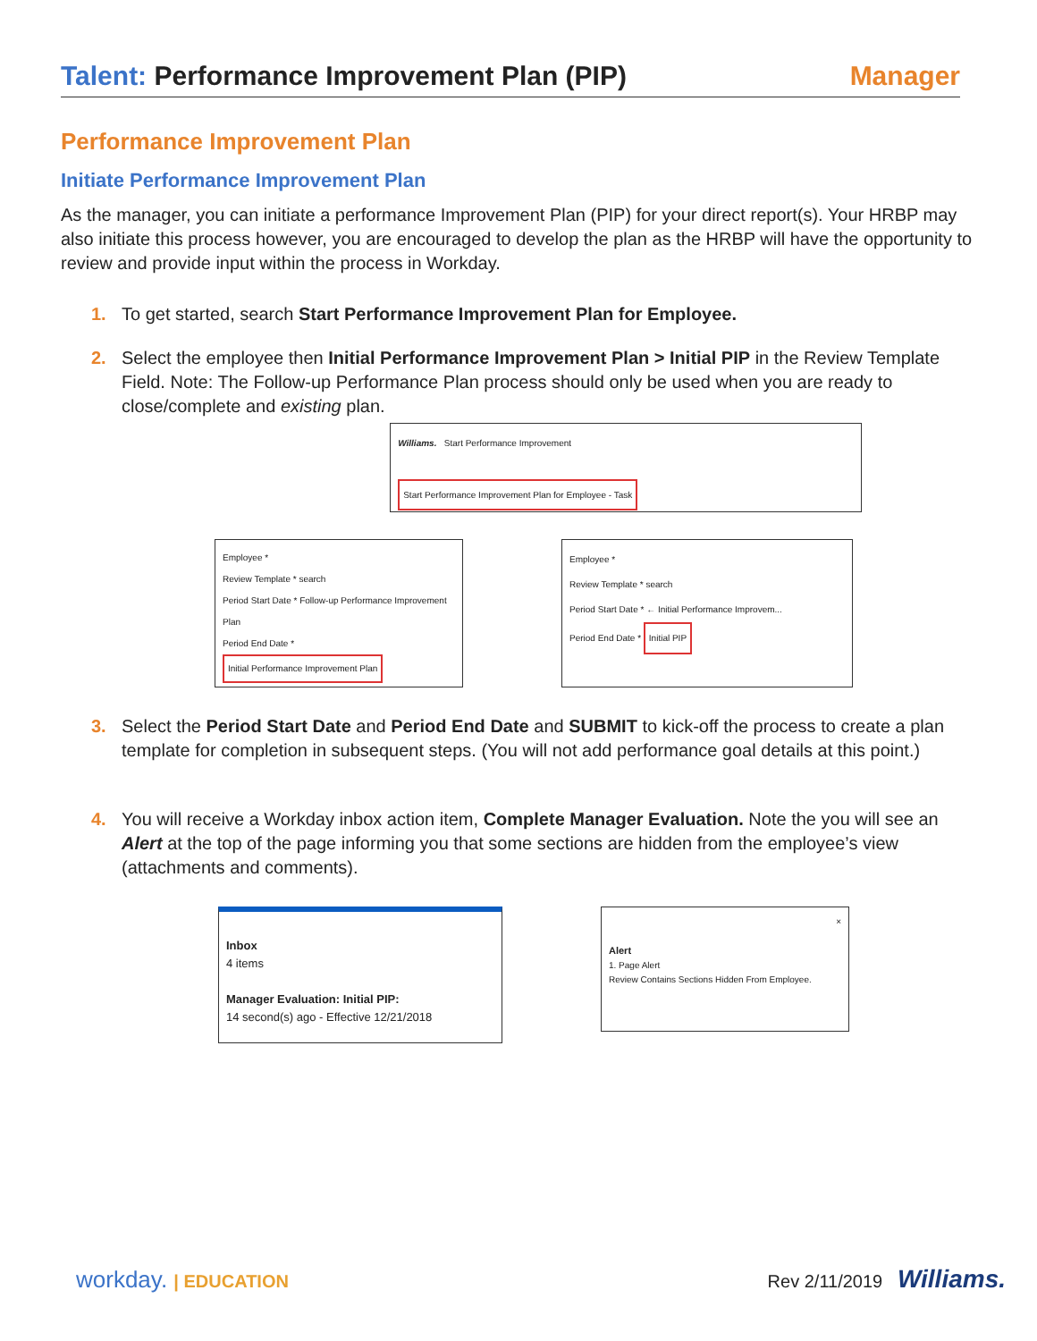Talent: Performance Improvement Plan (PIP)
Manager
Performance Improvement Plan
Initiate Performance Improvement Plan
As the manager, you can initiate a performance Improvement Plan (PIP) for your direct report(s). Your HRBP may also initiate this process however, you are encouraged to develop the plan as the HRBP will have the opportunity to review and provide input within the process in Workday.
1. To get started, search Start Performance Improvement Plan for Employee.
2. Select the employee then Initial Performance Improvement Plan > Initial PIP in the Review Template Field. Note: The Follow-up Performance Plan process should only be used when you are ready to close/complete and existing plan.
Williams. Start Performance Improvement
Start Performance Improvement Plan for Employee - Task
Employee *
Review Template * search
Period Start Date * Follow-up Performance Improvement Plan
Period End Date * Initial Performance Improvement Plan
Employee *
Review Template * search
Period Start Date * ← Initial Performance Improvem...
Period End Date * Initial PIP
3. Select the Period Start Date and Period End Date and SUBMIT to kick-off the process to create a plan template for completion in subsequent steps. (You will not add performance goal details at this point.)
4. You will receive a Workday inbox action item, Complete Manager Evaluation. Note the you will see an Alert at the top of the page informing you that some sections are hidden from the employee’s view (attachments and comments).
Inbox
4 items
Manager Evaluation: Initial PIP:
14 second(s) ago - Effective 12/21/2018
×
Alert
1. Page Alert
Review Contains Sections Hidden From Employee.
workday. | EDUCATION Rev 2/11/2019 Williams.